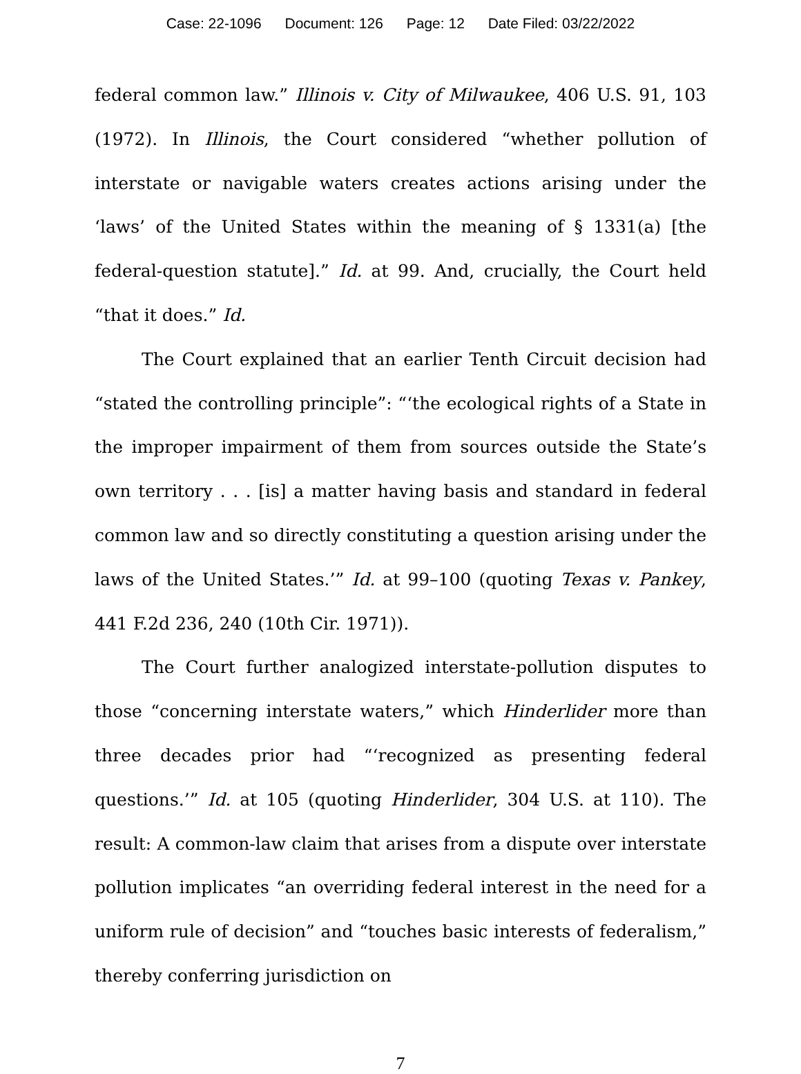Case: 22-1096 Document: 126 Page: 12 Date Filed: 03/22/2022
federal common law.” Illinois v. City of Milwaukee, 406 U.S. 91, 103 (1972). In Illinois, the Court considered “whether pollution of interstate or navigable waters creates actions arising under the ‘laws’ of the United States within the meaning of § 1331(a) [the federal-question statute].” Id. at 99. And, crucially, the Court held “that it does.” Id.
The Court explained that an earlier Tenth Circuit decision had “stated the controlling principle”: “‘the ecological rights of a State in the improper impairment of them from sources outside the State’s own territory . . . [is] a matter having basis and standard in federal common law and so directly constituting a question arising under the laws of the United States.’” Id. at 99–100 (quoting Texas v. Pankey, 441 F.2d 236, 240 (10th Cir. 1971)).
The Court further analogized interstate-pollution disputes to those “concerning interstate waters,” which Hinderlider more than three decades prior had “‘recognized as presenting federal questions.’” Id. at 105 (quoting Hinderlider, 304 U.S. at 110). The result: A common-law claim that arises from a dispute over interstate pollution implicates “an overriding federal interest in the need for a uniform rule of decision” and “touches basic interests of federalism,” thereby conferring jurisdiction on
7